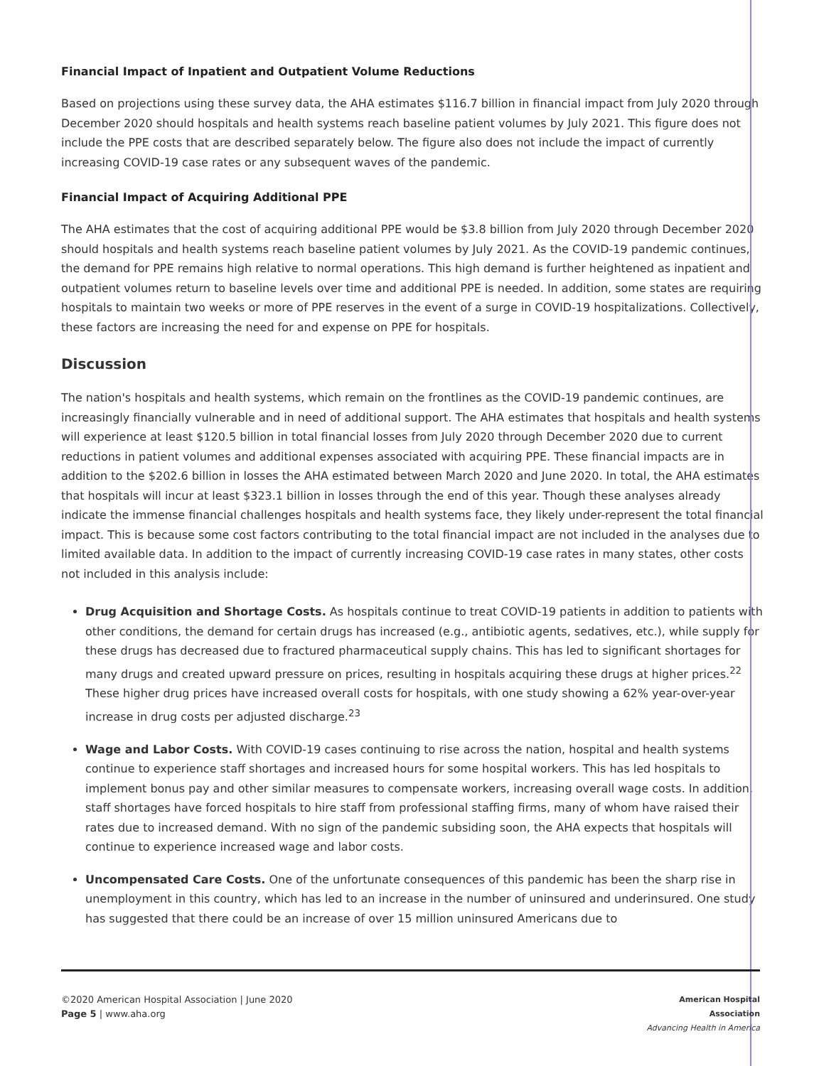Financial Impact of Inpatient and Outpatient Volume Reductions
Based on projections using these survey data, the AHA estimates $116.7 billion in financial impact from July 2020 through December 2020 should hospitals and health systems reach baseline patient volumes by July 2021. This figure does not include the PPE costs that are described separately below. The figure also does not include the impact of currently increasing COVID-19 case rates or any subsequent waves of the pandemic.
Financial Impact of Acquiring Additional PPE
The AHA estimates that the cost of acquiring additional PPE would be $3.8 billion from July 2020 through December 2020 should hospitals and health systems reach baseline patient volumes by July 2021. As the COVID-19 pandemic continues, the demand for PPE remains high relative to normal operations. This high demand is further heightened as inpatient and outpatient volumes return to baseline levels over time and additional PPE is needed. In addition, some states are requiring hospitals to maintain two weeks or more of PPE reserves in the event of a surge in COVID-19 hospitalizations. Collectively, these factors are increasing the need for and expense on PPE for hospitals.
Discussion
The nation's hospitals and health systems, which remain on the frontlines as the COVID-19 pandemic continues, are increasingly financially vulnerable and in need of additional support. The AHA estimates that hospitals and health systems will experience at least $120.5 billion in total financial losses from July 2020 through December 2020 due to current reductions in patient volumes and additional expenses associated with acquiring PPE. These financial impacts are in addition to the $202.6 billion in losses the AHA estimated between March 2020 and June 2020. In total, the AHA estimates that hospitals will incur at least $323.1 billion in losses through the end of this year. Though these analyses already indicate the immense financial challenges hospitals and health systems face, they likely under-represent the total financial impact. This is because some cost factors contributing to the total financial impact are not included in the analyses due to limited available data. In addition to the impact of currently increasing COVID-19 case rates in many states, other costs not included in this analysis include:
Drug Acquisition and Shortage Costs. As hospitals continue to treat COVID-19 patients in addition to patients with other conditions, the demand for certain drugs has increased (e.g., antibiotic agents, sedatives, etc.), while supply for these drugs has decreased due to fractured pharmaceutical supply chains. This has led to significant shortages for many drugs and created upward pressure on prices, resulting in hospitals acquiring these drugs at higher prices.<sup>22</sup> These higher drug prices have increased overall costs for hospitals, with one study showing a 62% year-over-year increase in drug costs per adjusted discharge.<sup>23</sup>
Wage and Labor Costs. With COVID-19 cases continuing to rise across the nation, hospital and health systems continue to experience staff shortages and increased hours for some hospital workers. This has led hospitals to implement bonus pay and other similar measures to compensate workers, increasing overall wage costs. In addition, staff shortages have forced hospitals to hire staff from professional staffing firms, many of whom have raised their rates due to increased demand. With no sign of the pandemic subsiding soon, the AHA expects that hospitals will continue to experience increased wage and labor costs.
Uncompensated Care Costs. One of the unfortunate consequences of this pandemic has been the sharp rise in unemployment in this country, which has led to an increase in the number of uninsured and underinsured. One study has suggested that there could be an increase of over 15 million uninsured Americans due to
©2020 American Hospital Association | June 2020
Page 5 | www.aha.org
American Hospital
Association
Advancing Health in America